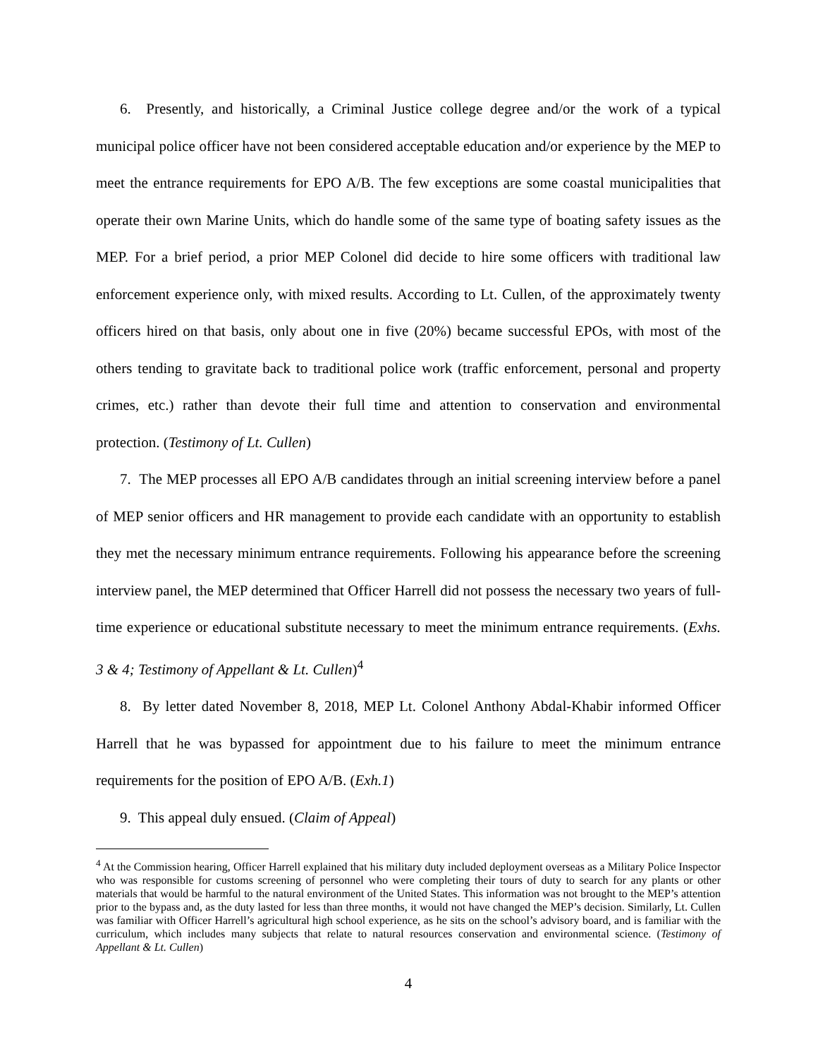6. Presently, and historically, a Criminal Justice college degree and/or the work of a typical municipal police officer have not been considered acceptable education and/or experience by the MEP to meet the entrance requirements for EPO A/B. The few exceptions are some coastal municipalities that operate their own Marine Units, which do handle some of the same type of boating safety issues as the MEP. For a brief period, a prior MEP Colonel did decide to hire some officers with traditional law enforcement experience only, with mixed results. According to Lt. Cullen, of the approximately twenty officers hired on that basis, only about one in five (20%) became successful EPOs, with most of the others tending to gravitate back to traditional police work (traffic enforcement, personal and property crimes, etc.) rather than devote their full time and attention to conservation and environmental protection. (Testimony of Lt. Cullen)
7. The MEP processes all EPO A/B candidates through an initial screening interview before a panel of MEP senior officers and HR management to provide each candidate with an opportunity to establish they met the necessary minimum entrance requirements. Following his appearance before the screening interview panel, the MEP determined that Officer Harrell did not possess the necessary two years of full-time experience or educational substitute necessary to meet the minimum entrance requirements. (Exhs. 3 & 4; Testimony of Appellant & Lt. Cullen)<sup>4</sup>
8. By letter dated November 8, 2018, MEP Lt. Colonel Anthony Abdal-Khabir informed Officer Harrell that he was bypassed for appointment due to his failure to meet the minimum entrance requirements for the position of EPO A/B. (Exh.1)
9. This appeal duly ensued. (Claim of Appeal)
<sup>4</sup> At the Commission hearing, Officer Harrell explained that his military duty included deployment overseas as a Military Police Inspector who was responsible for customs screening of personnel who were completing their tours of duty to search for any plants or other materials that would be harmful to the natural environment of the United States. This information was not brought to the MEP’s attention prior to the bypass and, as the duty lasted for less than three months, it would not have changed the MEP’s decision. Similarly, Lt. Cullen was familiar with Officer Harrell’s agricultural high school experience, as he sits on the school’s advisory board, and is familiar with the curriculum, which includes many subjects that relate to natural resources conservation and environmental science. (Testimony of Appellant & Lt. Cullen)
4